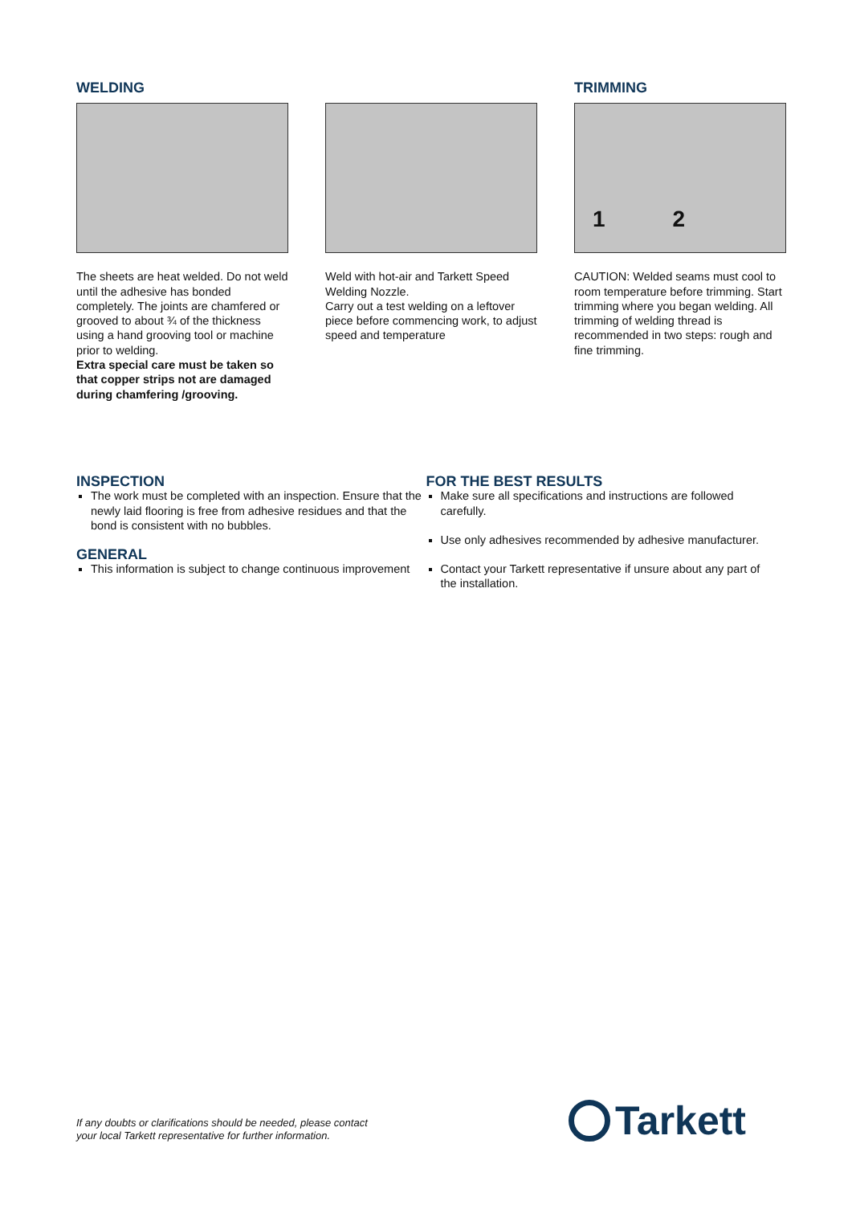WELDING
The sheets are heat welded. Do not weld until the adhesive has bonded completely. The joints are chamfered or grooved to about ¾ of the thickness using a hand grooving tool or machine prior to welding.
Extra special care must be taken so that copper strips not are damaged during chamfering /grooving.
Weld with hot-air and Tarkett Speed Welding Nozzle.
Carry out a test welding on a leftover piece before commencing work, to adjust speed and temperature
TRIMMING
1 2
CAUTION: Welded seams must cool to room temperature before trimming. Start trimming where you began welding. All trimming of welding thread is recommended in two steps: rough and fine trimming.
INSPECTION
The work must be completed with an inspection. Ensure that the newly laid flooring is free from adhesive residues and that the bond is consistent with no bubbles.
GENERAL
This information is subject to change continuous improvement
FOR THE BEST RESULTS
Make sure all specifications and instructions are followed carefully.
Use only adhesives recommended by adhesive manufacturer.
Contact your Tarkett representative if unsure about any part of the installation.
If any doubts or clarifications should be needed, please contact
your local Tarkett representative for further information.
Tarkett